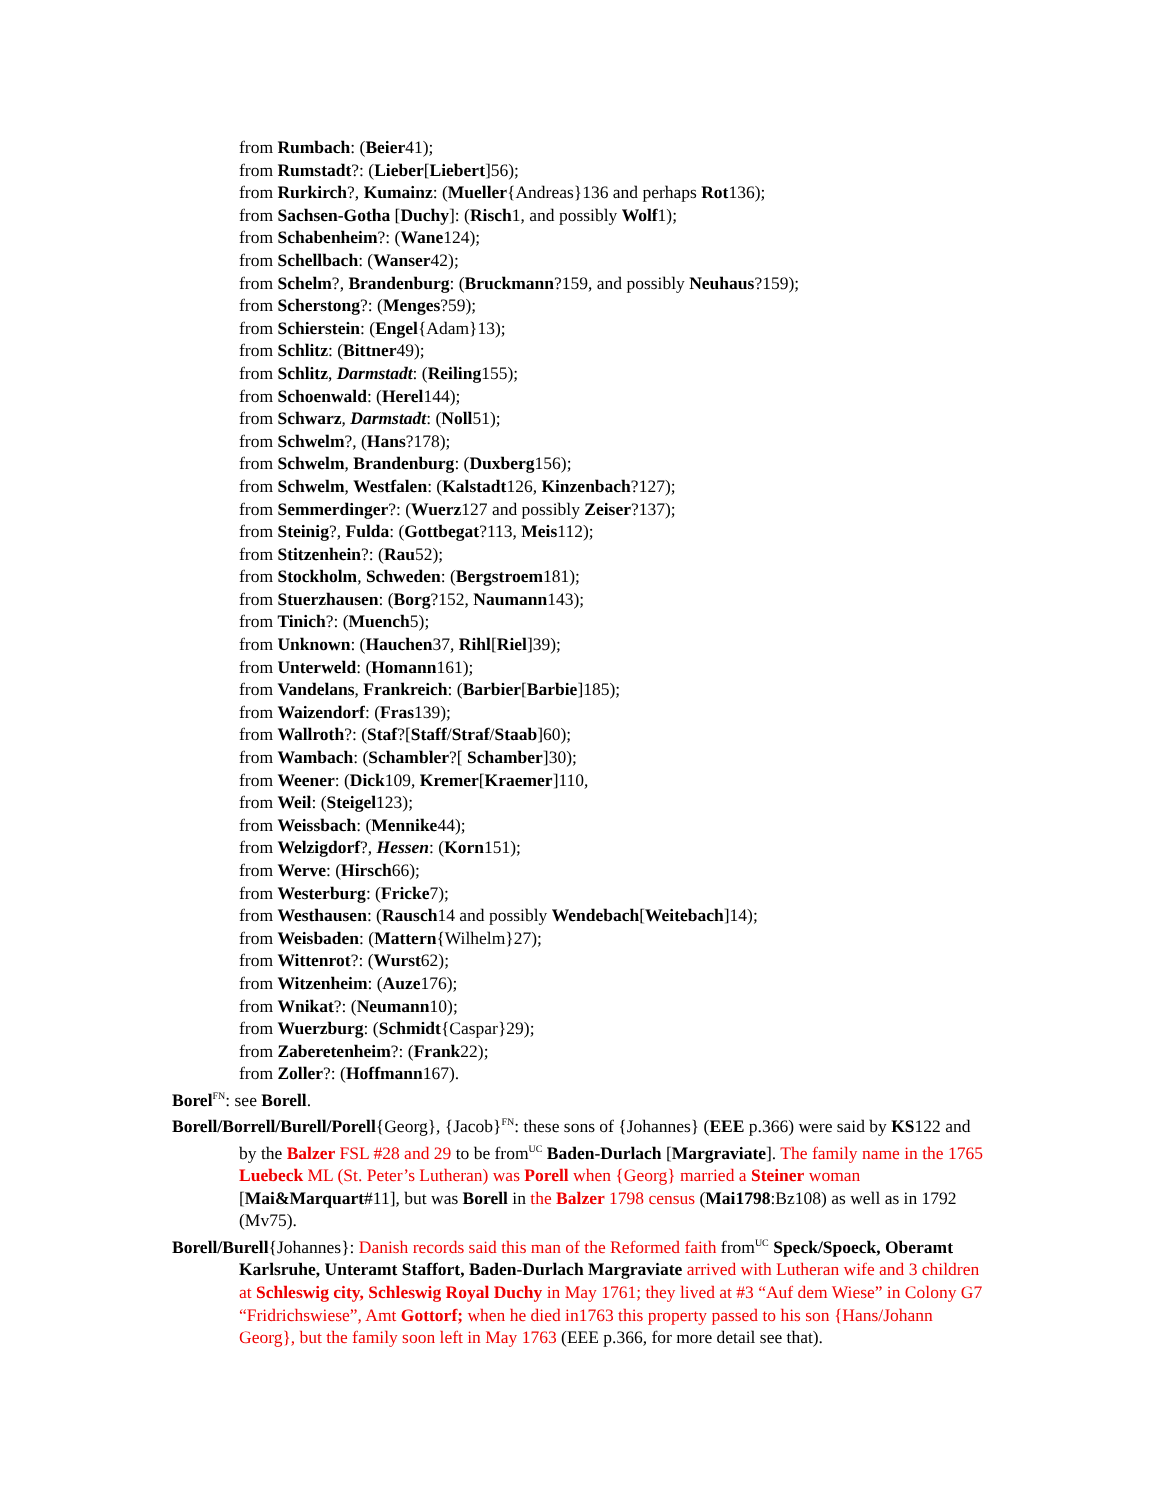from Rumbach: (Beier41);
from Rumstadt?: (Lieber[Liebert]56);
from Rurkirch?, Kumainz: (Mueller{Andreas}136 and perhaps Rot136);
from Sachsen-Gotha [Duchy]: (Risch1, and possibly Wolf1);
from Schabenheim?: (Wane124);
from Schellbach: (Wanser42);
from Schelm?, Brandenburg: (Bruckmann?159, and possibly Neuhaus?159);
from Scherstong?: (Menges?59);
from Schierstein: (Engel{Adam}13);
from Schlitz: (Bittner49);
from Schlitz, Darmstadt: (Reiling155);
from Schoenwald: (Herel144);
from Schwarz, Darmstadt: (Noll51);
from Schwelm?, (Hans?178);
from Schwelm, Brandenburg: (Duxberg156);
from Schwelm, Westfalen: (Kalstadt126, Kinzenbach?127);
from Semmerdinger?: (Wuerz127 and possibly Zeiser?137);
from Steinig?, Fulda: (Gottbegat?113, Meis112);
from Stitzenhein?: (Rau52);
from Stockholm, Schweden: (Bergstroem181);
from Stuerzhausen: (Borg?152, Naumann143);
from Tinich?: (Muench5);
from Unknown: (Hauchen37, Rihl[Riel]39);
from Unterweld: (Homann161);
from Vandelans, Frankreich: (Barbier[Barbie]185);
from Waizendorf: (Fras139);
from Wallroth?: (Staf?[Staff/Straf/Staab]60);
from Wambach: (Schambler?[ Schamber]30);
from Weener: (Dick109, Kremer[Kraemer]110,
from Weil: (Steigel123);
from Weissbach: (Mennike44);
from Welzigdorf?, Hessen: (Korn151);
from Werve: (Hirsch66);
from Westerburg: (Fricke7);
from Westhausen: (Rausch14 and possibly Wendebach[Weitebach]14);
from Weisbaden: (Mattern{Wilhelm}27);
from Wittenrot?: (Wurst62);
from Witzenheim: (Auze176);
from Wnikat?: (Neumann10);
from Wuerzburg: (Schmidt{Caspar}29);
from Zaberetenheim?: (Frank22);
from Zoller?: (Hoffmann167).
Borel<sup>FN</sup>: see Borell.
Borell/Borrell/Burell/Porell{Georg}, {Jacob}<sup>FN</sup>: these sons of {Johannes} (EEE p.366) were said by KS122 and by the Balzer FSL #28 and 29 to be from<sup>UC</sup> Baden-Durlach [Margraviate]. The family name in the 1765 Luebeck ML (St. Peter’s Lutheran) was Porell when {Georg} married a Steiner woman [Mai&Marquart#11], but was Borell in the Balzer 1798 census (Mai1798:Bz108) as well as in 1792 (Mv75).
Borell/Burell{Johannes}: Danish records said this man of the Reformed faith from<sup>UC</sup> Speck/Spoeck, Oberamt Karlsruhe, Unteramt Staffort, Baden-Durlach Margraviate arrived with Lutheran wife and 3 children at Schleswig city, Schleswig Royal Duchy in May 1761; they lived at #3 “Auf dem Wiese” in Colony G7 “Fridrichswiese”, Amt Gottorf; when he died in1763 this property passed to his son {Hans/Johann Georg}, but the family soon left in May 1763 (EEE p.366, for more detail see that).